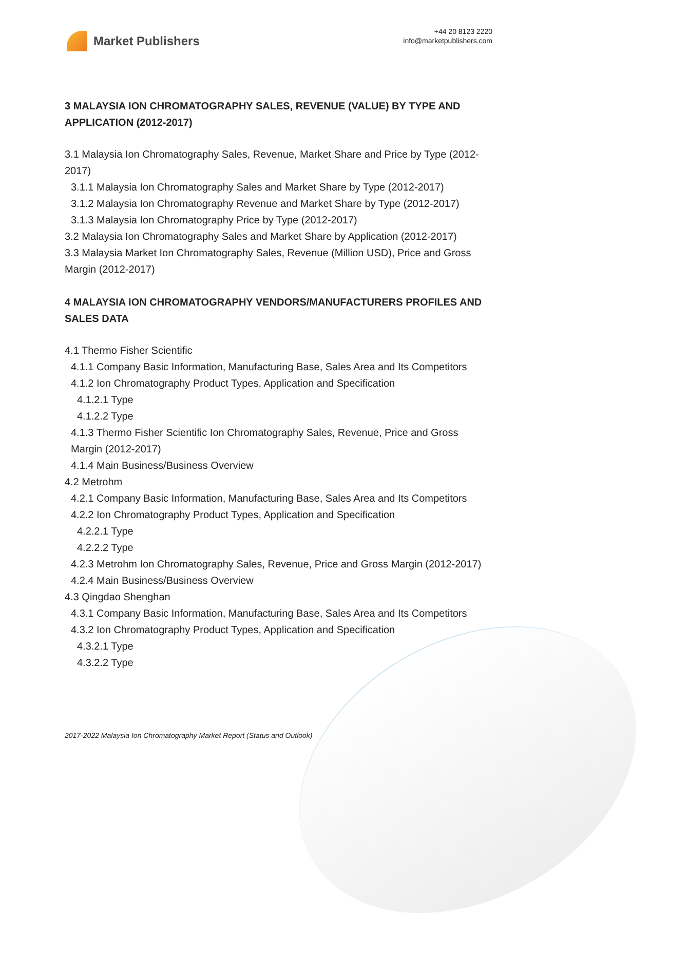Market Publishers
+44 20 8123 2220
info@marketpublishers.com
3 MALAYSIA ION CHROMATOGRAPHY SALES, REVENUE (VALUE) BY TYPE AND APPLICATION (2012-2017)
3.1 Malaysia Ion Chromatography Sales, Revenue, Market Share and Price by Type (2012-2017)
3.1.1 Malaysia Ion Chromatography Sales and Market Share by Type (2012-2017)
3.1.2 Malaysia Ion Chromatography Revenue and Market Share by Type (2012-2017)
3.1.3 Malaysia Ion Chromatography Price by Type (2012-2017)
3.2 Malaysia Ion Chromatography Sales and Market Share by Application (2012-2017)
3.3 Malaysia Market Ion Chromatography Sales, Revenue (Million USD), Price and Gross Margin (2012-2017)
4 MALAYSIA ION CHROMATOGRAPHY VENDORS/MANUFACTURERS PROFILES AND SALES DATA
4.1 Thermo Fisher Scientific
4.1.1 Company Basic Information, Manufacturing Base, Sales Area and Its Competitors
4.1.2 Ion Chromatography Product Types, Application and Specification
4.1.2.1 Type
4.1.2.2 Type
4.1.3 Thermo Fisher Scientific Ion Chromatography Sales, Revenue, Price and Gross Margin (2012-2017)
4.1.4 Main Business/Business Overview
4.2 Metrohm
4.2.1 Company Basic Information, Manufacturing Base, Sales Area and Its Competitors
4.2.2 Ion Chromatography Product Types, Application and Specification
4.2.2.1 Type
4.2.2.2 Type
4.2.3 Metrohm Ion Chromatography Sales, Revenue, Price and Gross Margin (2012-2017)
4.2.4 Main Business/Business Overview
4.3 Qingdao Shenghan
4.3.1 Company Basic Information, Manufacturing Base, Sales Area and Its Competitors
4.3.2 Ion Chromatography Product Types, Application and Specification
4.3.2.1 Type
4.3.2.2 Type
2017-2022 Malaysia Ion Chromatography Market Report (Status and Outlook)